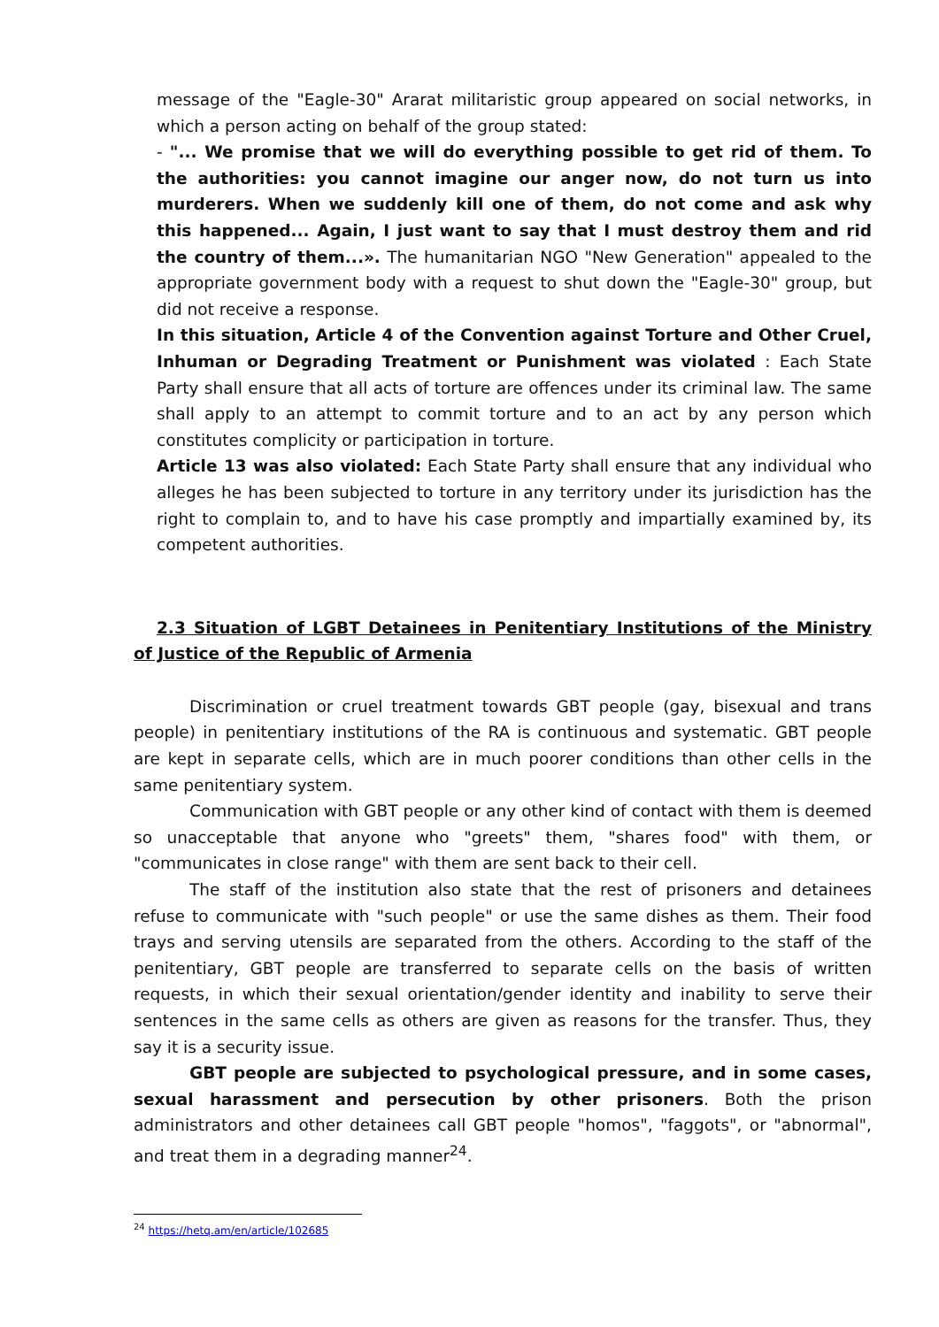message of the "Eagle-30" Ararat militaristic group appeared on social networks, in which a person acting on behalf of the group stated:
- "... We promise that we will do everything possible to get rid of them. To the authorities: you cannot imagine our anger now, do not turn us into murderers. When we suddenly kill one of them, do not come and ask why this happened... Again, I just want to say that I must destroy them and rid the country of them...». The humanitarian NGO "New Generation" appealed to the appropriate government body with a request to shut down the "Eagle-30" group, but did not receive a response.
In this situation, Article 4 of the Convention against Torture and Other Cruel, Inhuman or Degrading Treatment or Punishment was violated : Each State Party shall ensure that all acts of torture are offences under its criminal law. The same shall apply to an attempt to commit torture and to an act by any person which constitutes complicity or participation in torture.
Article 13 was also violated: Each State Party shall ensure that any individual who alleges he has been subjected to torture in any territory under its jurisdiction has the right to complain to, and to have his case promptly and impartially examined by, its competent authorities.
2.3 Situation of LGBT Detainees in Penitentiary Institutions of the Ministry of Justice of the Republic of Armenia
Discrimination or cruel treatment towards GBT people (gay, bisexual and trans people) in penitentiary institutions of the RA is continuous and systematic. GBT people are kept in separate cells, which are in much poorer conditions than other cells in the same penitentiary system.
Communication with GBT people or any other kind of contact with them is deemed so unacceptable that anyone who "greets" them, "shares food" with them, or "communicates in close range" with them are sent back to their cell.
The staff of the institution also state that the rest of prisoners and detainees refuse to communicate with "such people" or use the same dishes as them. Their food trays and serving utensils are separated from the others. According to the staff of the penitentiary, GBT people are transferred to separate cells on the basis of written requests, in which their sexual orientation/gender identity and inability to serve their sentences in the same cells as others are given as reasons for the transfer. Thus, they say it is a security issue.
GBT people are subjected to psychological pressure, and in some cases, sexual harassment and persecution by other prisoners. Both the prison administrators and other detainees call GBT people "homos", "faggots", or "abnormal", and treat them in a degrading manner<sup>24</sup>.
<sup>24</sup> https://hetq.am/en/article/102685